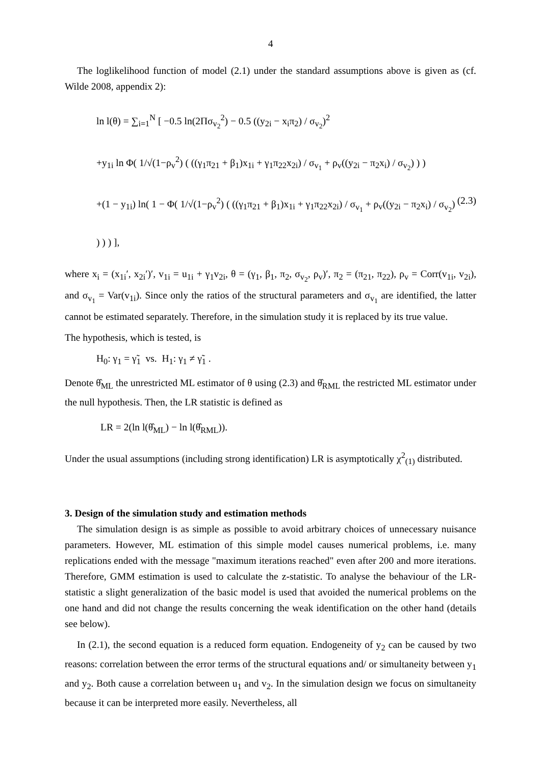4
The loglikelihood function of model (2.1) under the standard assumptions above is given as (cf. Wilde 2008, appendix 2):
ln l(θ) = ∑<sub>i=1</sub><sup>N</sup> [ −0.5 ln(2Πσ<sub>v<sub>2</sub></sub><sup>2</sup>) − 0.5 ((y<sub>2i</sub> − x<sub>i</sub>π<sub>2</sub>) / σ<sub>v<sub>2</sub></sub>)<sup>2</sup>
+y<sub>1i</sub> ln Φ( 1/√(1−ρ<sub>v</sub><sup>2</sup>) ( ((γ<sub>1</sub>π<sub>21</sub> + β<sub>1</sub>)x<sub>1i</sub> + γ<sub>1</sub>π<sub>22</sub>x<sub>2i</sub>) / σ<sub>v<sub>1</sub></sub> + ρ<sub>v</sub>((y<sub>2i</sub> − π<sub>2</sub>x<sub>i</sub>) / σ<sub>v<sub>2</sub></sub>) ) )
+(1 − y<sub>1i</sub>) ln( 1 − Φ( 1/√(1−ρ<sub>v</sub><sup>2</sup>) ( ((γ<sub>1</sub>π<sub>21</sub> + β<sub>1</sub>)x<sub>1i</sub> + γ<sub>1</sub>π<sub>22</sub>x<sub>2i</sub>) / σ<sub>v<sub>1</sub></sub> + ρ<sub>v</sub>((y<sub>2i</sub> − π<sub>2</sub>x<sub>i</sub>) / σ<sub>v<sub>2</sub></sub>) ) ) ) ], (2.3)
where x<sub>i</sub> = (x<sub>1i</sub>′, x<sub>2i</sub>′)′, v<sub>1i</sub> = u<sub>1i</sub> + γ<sub>1</sub>v<sub>2i</sub>, θ = (γ<sub>1</sub>, β<sub>1</sub>, π<sub>2</sub>, σ<sub>v<sub>2</sub></sub>, ρ<sub>v</sub>)′, π<sub>2</sub> = (π<sub>21</sub>, π<sub>22</sub>), ρ<sub>v</sub> = Corr(v<sub>1i</sub>, v<sub>2i</sub>), and σ<sub>v<sub>1</sub></sub> = Var(v<sub>1i</sub>). Since only the ratios of the structural parameters and σ<sub>v<sub>1</sub></sub> are identified, the latter cannot be estimated separately. Therefore, in the simulation study it is replaced by its true value.
The hypothesis, which is tested, is
H<sub>0</sub>: γ<sub>1</sub> = γ̃<sub>1</sub> vs. H<sub>1</sub>: γ<sub>1</sub> ≠ γ̃<sub>1</sub> .
Denote θ̂<sub>ML</sub> the unrestricted ML estimator of θ using (2.3) and θ̂<sub>RML</sub> the restricted ML estimator under the null hypothesis. Then, the LR statistic is defined as
LR = 2(ln l(θ̂<sub>ML</sub>) − ln l(θ̂<sub>RML</sub>)).
Under the usual assumptions (including strong identification) LR is asymptotically χ<sup>2</sup><sub>(1)</sub> distributed.
3. Design of the simulation study and estimation methods
The simulation design is as simple as possible to avoid arbitrary choices of unnecessary nuisance parameters. However, ML estimation of this simple model causes numerical problems, i.e. many replications ended with the message "maximum iterations reached" even after 200 and more iterations. Therefore, GMM estimation is used to calculate the z-statistic. To analyse the behaviour of the LR-statistic a slight generalization of the basic model is used that avoided the numerical problems on the one hand and did not change the results concerning the weak identification on the other hand (details see below).
In (2.1), the second equation is a reduced form equation. Endogeneity of y<sub>2</sub> can be caused by two reasons: correlation between the error terms of the structural equations and/ or simultaneity between y<sub>1</sub> and y<sub>2</sub>. Both cause a correlation between u<sub>1</sub> and v<sub>2</sub>. In the simulation design we focus on simultaneity because it can be interpreted more easily. Nevertheless, all